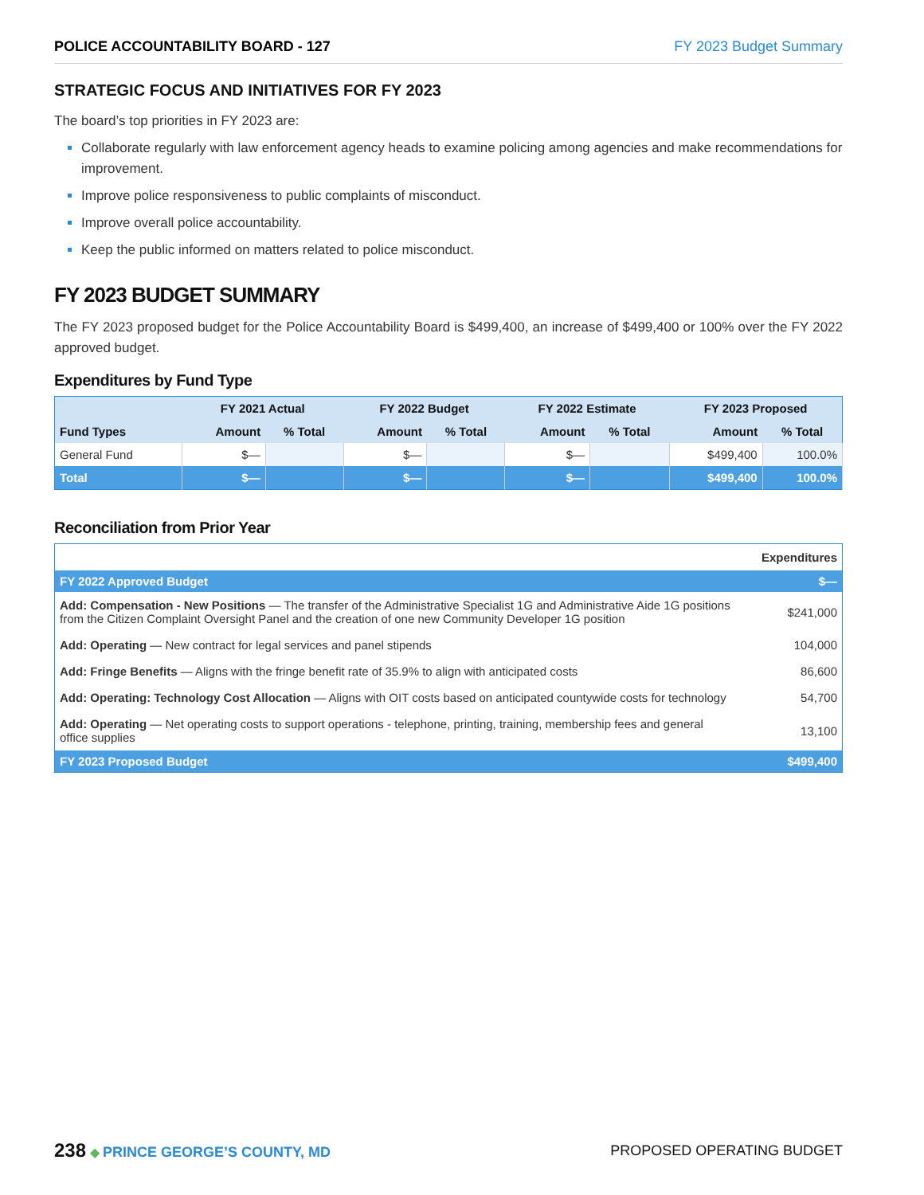POLICE ACCOUNTABILITY BOARD - 127 FY 2023 Budget Summary
STRATEGIC FOCUS AND INITIATIVES FOR FY 2023
The board’s top priorities in FY 2023 are:
Collaborate regularly with law enforcement agency heads to examine policing among agencies and make recommendations for improvement.
Improve police responsiveness to public complaints of misconduct.
Improve overall police accountability.
Keep the public informed on matters related to police misconduct.
FY 2023 BUDGET SUMMARY
The FY 2023 proposed budget for the Police Accountability Board is $499,400, an increase of $499,400 or 100% over the FY 2022 approved budget.
Expenditures by Fund Type
| Fund Types | FY 2021 Actual | | FY 2022 Budget | | FY 2022 Estimate | | FY 2023 Proposed | |
| --- | --- | --- | --- | --- | --- | --- | --- | --- |
| | Amount | % Total | Amount | % Total | Amount | % Total | Amount | % Total |
| General Fund | $— | | $— | | $— | | $499,400 | 100.0% |
| Total | $— | | $— | | $— | | $499,400 | 100.0% |
Reconciliation from Prior Year
| | Expenditures |
| FY 2022 Approved Budget | $— |
| Add: Compensation - New Positions — The transfer of the Administrative Specialist 1G and Administrative Aide 1G positions from the Citizen Complaint Oversight Panel and the creation of one new Community Developer 1G position | $241,000 |
| Add: Operating — New contract for legal services and panel stipends | 104,000 |
| Add: Fringe Benefits — Aligns with the fringe benefit rate of 35.9% to align with anticipated costs | 86,600 |
| Add: Operating: Technology Cost Allocation — Aligns with OIT costs based on anticipated countywide costs for technology | 54,700 |
| Add: Operating — Net operating costs to support operations - telephone, printing, training, membership fees and general office supplies | 13,100 |
| FY 2023 Proposed Budget | $499,400 |
238 ◆ PRINCE GEORGE’S COUNTY, MD
PROPOSED OPERATING BUDGET